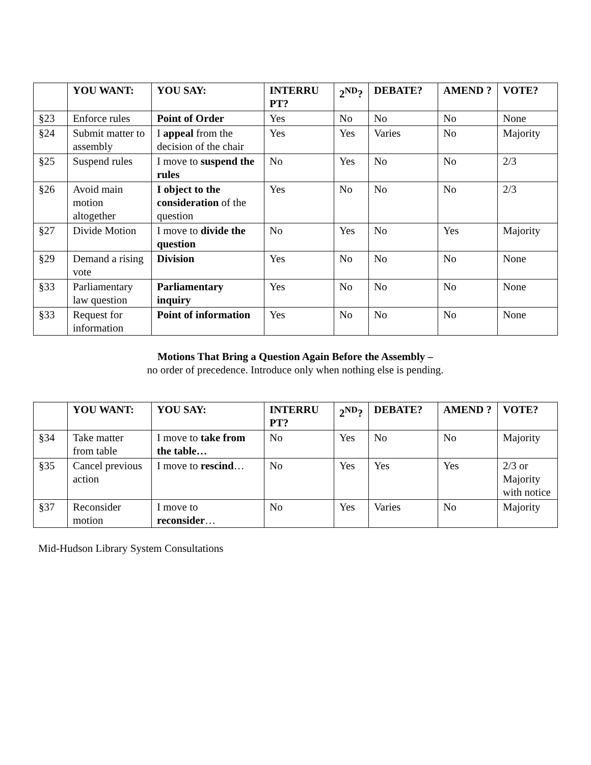| | YOU WANT: | YOU SAY: | INTERRU PT? | 2<sup>ND</sup>? | DEBATE? | AMEND ? | VOTE? |
| --- | --- | --- | --- | --- | --- | --- | --- |
| §23 | Enforce rules | Point of Order | Yes | No | No | No | None |
| §24 | Submit matter to assembly | I appeal from the decision of the chair | Yes | Yes | Varies | No | Majority |
| §25 | Suspend rules | I move to suspend the rules | No | Yes | No | No | 2/3 |
| §26 | Avoid main motion altogether | I object to the consideration of the question | Yes | No | No | No | 2/3 |
| §27 | Divide Motion | I move to divide the question | No | Yes | No | Yes | Majority |
| §29 | Demand a rising vote | Division | Yes | No | No | No | None |
| §33 | Parliamentary law question | Parliamentary inquiry | Yes | No | No | No | None |
| §33 | Request for information | Point of information | Yes | No | No | No | None |
Motions That Bring a Question Again Before the Assembly –
no order of precedence. Introduce only when nothing else is pending.
| | YOU WANT: | YOU SAY: | INTERRU PT? | 2<sup>ND</sup>? | DEBATE? | AMEND ? | VOTE? |
| --- | --- | --- | --- | --- | --- | --- | --- |
| §34 | Take matter from table | I move to take from the table… | No | Yes | No | No | Majority |
| §35 | Cancel previous action | I move to rescind … | No | Yes | Yes | Yes | 2/3 or Majority with notice |
| §37 | Reconsider motion | I move to reconsider … | No | Yes | Varies | No | Majority |
Mid-Hudson Library System Consultations